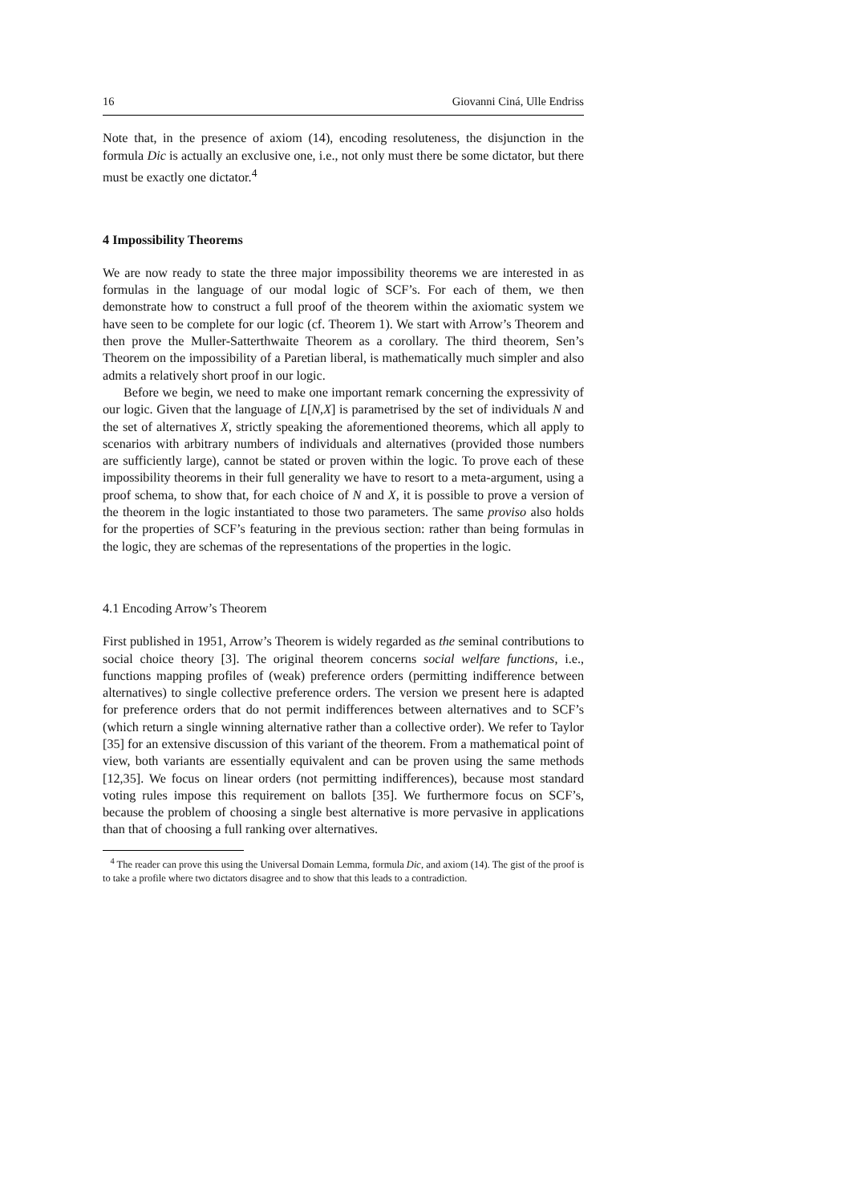16 Giovanni Ciná, Ulle Endriss
Note that, in the presence of axiom (14), encoding resoluteness, the disjunction in the formula Dic is actually an exclusive one, i.e., not only must there be some dictator, but there must be exactly one dictator.<sup>4</sup>
4 Impossibility Theorems
We are now ready to state the three major impossibility theorems we are interested in as formulas in the language of our modal logic of SCF’s. For each of them, we then demonstrate how to construct a full proof of the theorem within the axiomatic system we have seen to be complete for our logic (cf. Theorem 1). We start with Arrow’s Theorem and then prove the Muller-Satterthwaite Theorem as a corollary. The third theorem, Sen’s Theorem on the impossibility of a Paretian liberal, is mathematically much simpler and also admits a relatively short proof in our logic.
Before we begin, we need to make one important remark concerning the expressivity of our logic. Given that the language of L[N,X] is parametrised by the set of individuals N and the set of alternatives X, strictly speaking the aforementioned theorems, which all apply to scenarios with arbitrary numbers of individuals and alternatives (provided those numbers are sufficiently large), cannot be stated or proven within the logic. To prove each of these impossibility theorems in their full generality we have to resort to a meta-argument, using a proof schema, to show that, for each choice of N and X, it is possible to prove a version of the theorem in the logic instantiated to those two parameters. The same proviso also holds for the properties of SCF’s featuring in the previous section: rather than being formulas in the logic, they are schemas of the representations of the properties in the logic.
4.1 Encoding Arrow’s Theorem
First published in 1951, Arrow’s Theorem is widely regarded as the seminal contributions to social choice theory [3]. The original theorem concerns social welfare functions, i.e., functions mapping profiles of (weak) preference orders (permitting indifference between alternatives) to single collective preference orders. The version we present here is adapted for preference orders that do not permit indifferences between alternatives and to SCF’s (which return a single winning alternative rather than a collective order). We refer to Taylor [35] for an extensive discussion of this variant of the theorem. From a mathematical point of view, both variants are essentially equivalent and can be proven using the same methods [12,35]. We focus on linear orders (not permitting indifferences), because most standard voting rules impose this requirement on ballots [35]. We furthermore focus on SCF’s, because the problem of choosing a single best alternative is more pervasive in applications than that of choosing a full ranking over alternatives.
<sup>4</sup> The reader can prove this using the Universal Domain Lemma, formula Dic, and axiom (14). The gist of the proof is to take a profile where two dictators disagree and to show that this leads to a contradiction.